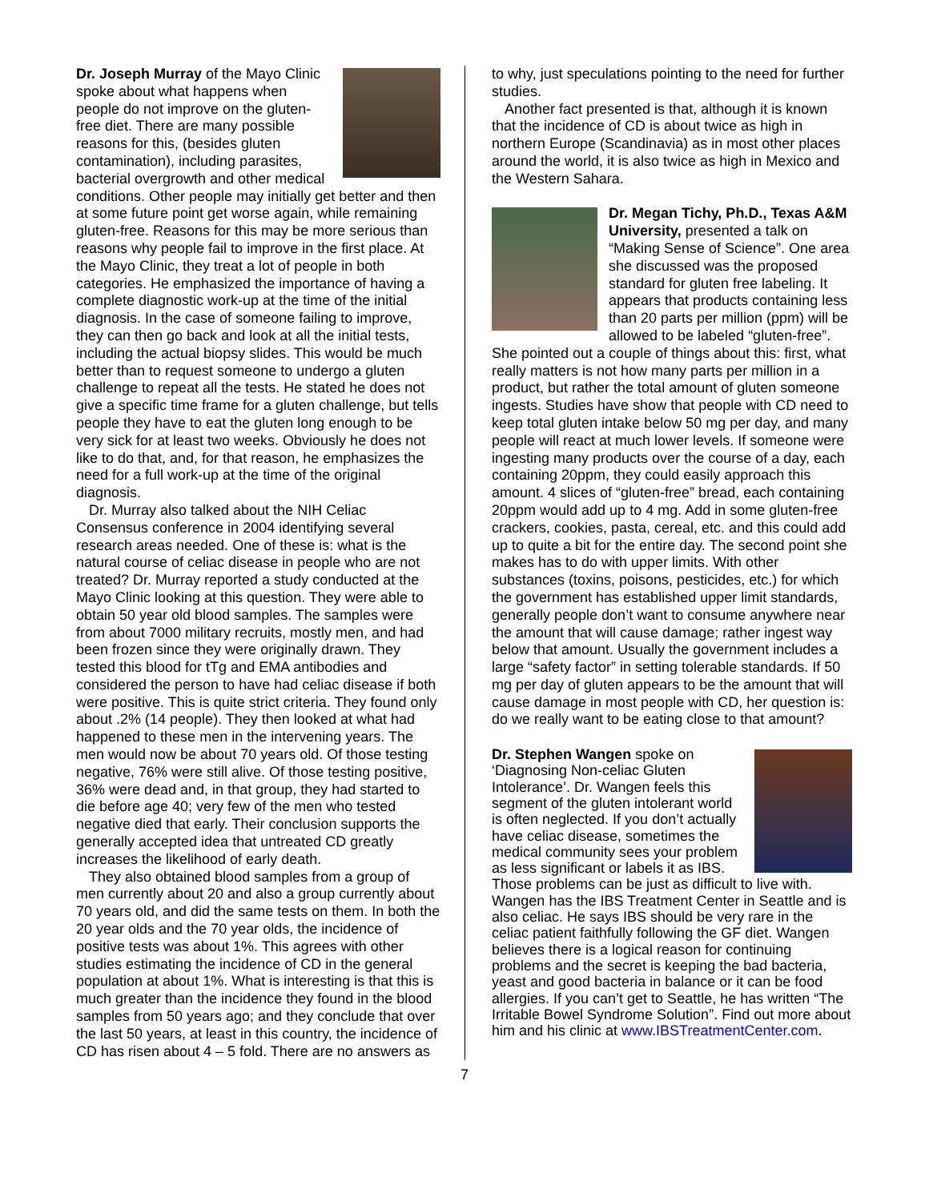Dr. Joseph Murray of the Mayo Clinic spoke about what happens when people do not improve on the gluten-free diet. There are many possible reasons for this, (besides gluten contamination), including parasites, bacterial overgrowth and other medical conditions. Other people may initially get better and then at some future point get worse again, while remaining gluten-free. Reasons for this may be more serious than reasons why people fail to improve in the first place. At the Mayo Clinic, they treat a lot of people in both categories. He emphasized the importance of having a complete diagnostic work-up at the time of the initial diagnosis. In the case of someone failing to improve, they can then go back and look at all the initial tests, including the actual biopsy slides. This would be much better than to request someone to undergo a gluten challenge to repeat all the tests. He stated he does not give a specific time frame for a gluten challenge, but tells people they have to eat the gluten long enough to be very sick for at least two weeks. Obviously he does not like to do that, and, for that reason, he emphasizes the need for a full work-up at the time of the original diagnosis.
Dr. Murray also talked about the NIH Celiac Consensus conference in 2004 identifying several research areas needed. One of these is: what is the natural course of celiac disease in people who are not treated? Dr. Murray reported a study conducted at the Mayo Clinic looking at this question. They were able to obtain 50 year old blood samples. The samples were from about 7000 military recruits, mostly men, and had been frozen since they were originally drawn. They tested this blood for tTg and EMA antibodies and considered the person to have had celiac disease if both were positive. This is quite strict criteria. They found only about .2% (14 people). They then looked at what had happened to these men in the intervening years. The men would now be about 70 years old. Of those testing negative, 76% were still alive. Of those testing positive, 36% were dead and, in that group, they had started to die before age 40; very few of the men who tested negative died that early. Their conclusion supports the generally accepted idea that untreated CD greatly increases the likelihood of early death.
They also obtained blood samples from a group of men currently about 20 and also a group currently about 70 years old, and did the same tests on them. In both the 20 year olds and the 70 year olds, the incidence of positive tests was about 1%. This agrees with other studies estimating the incidence of CD in the general population at about 1%. What is interesting is that this is much greater than the incidence they found in the blood samples from 50 years ago; and they conclude that over the last 50 years, at least in this country, the incidence of CD has risen about 4 – 5 fold. There are no answers as
to why, just speculations pointing to the need for further studies.
Another fact presented is that, although it is known that the incidence of CD is about twice as high in northern Europe (Scandinavia) as in most other places around the world, it is also twice as high in Mexico and the Western Sahara.
Dr. Megan Tichy, Ph.D., Texas A&M University, presented a talk on “Making Sense of Science”. One area she discussed was the proposed standard for gluten free labeling. It appears that products containing less than 20 parts per million (ppm) will be allowed to be labeled “gluten-free”. She pointed out a couple of things about this: first, what really matters is not how many parts per million in a product, but rather the total amount of gluten someone ingests. Studies have show that people with CD need to keep total gluten intake below 50 mg per day, and many people will react at much lower levels. If someone were ingesting many products over the course of a day, each containing 20ppm, they could easily approach this amount. 4 slices of “gluten-free” bread, each containing 20ppm would add up to 4 mg. Add in some gluten-free crackers, cookies, pasta, cereal, etc. and this could add up to quite a bit for the entire day. The second point she makes has to do with upper limits. With other substances (toxins, poisons, pesticides, etc.) for which the government has established upper limit standards, generally people don’t want to consume anywhere near the amount that will cause damage; rather ingest way below that amount. Usually the government includes a large “safety factor” in setting tolerable standards. If 50 mg per day of gluten appears to be the amount that will cause damage in most people with CD, her question is: do we really want to be eating close to that amount?
Dr. Stephen Wangen spoke on ‘Diagnosing Non-celiac Gluten Intolerance’. Dr. Wangen feels this segment of the gluten intolerant world is often neglected. If you don’t actually have celiac disease, sometimes the medical community sees your problem as less significant or labels it as IBS. Those problems can be just as difficult to live with. Wangen has the IBS Treatment Center in Seattle and is also celiac. He says IBS should be very rare in the celiac patient faithfully following the GF diet. Wangen believes there is a logical reason for continuing problems and the secret is keeping the bad bacteria, yeast and good bacteria in balance or it can be food allergies. If you can’t get to Seattle, he has written “The Irritable Bowel Syndrome Solution”. Find out more about him and his clinic at www.IBSTreatmentCenter.com.
7